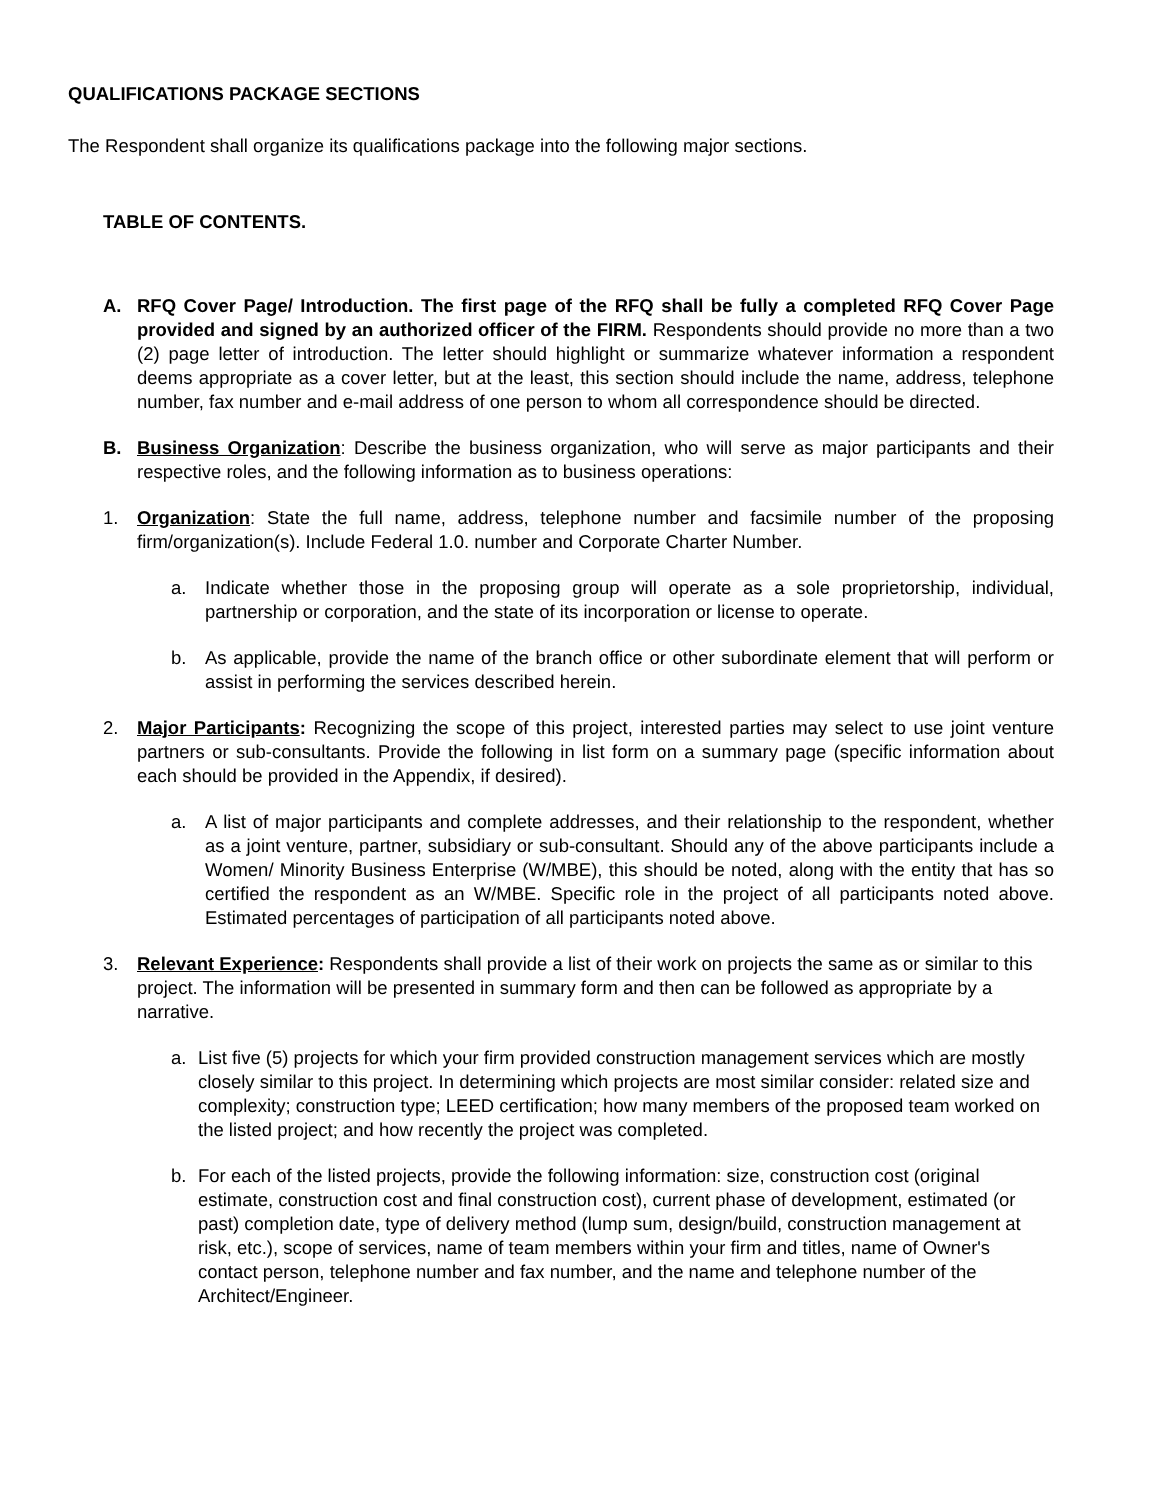QUALIFICATIONS PACKAGE SECTIONS
The Respondent shall organize its qualifications package into the following major sections.
TABLE OF CONTENTS.
A. RFQ Cover Page/ Introduction. The first page of the RFQ shall be fully a completed RFQ Cover Page provided and signed by an authorized officer of the FIRM. Respondents should provide no more than a two (2) page letter of introduction. The letter should highlight or summarize whatever information a respondent deems appropriate as a cover letter, but at the least, this section should include the name, address, telephone number, fax number and e-mail address of one person to whom all correspondence should be directed.
B. Business Organization: Describe the business organization, who will serve as major participants and their respective roles, and the following information as to business operations:
1. Organization: State the full name, address, telephone number and facsimile number of the proposing firm/organization(s). Include Federal 1.0. number and Corporate Charter Number.
a. Indicate whether those in the proposing group will operate as a sole proprietorship, individual, partnership or corporation, and the state of its incorporation or license to operate.
b. As applicable, provide the name of the branch office or other subordinate element that will perform or assist in performing the services described herein.
2. Major Participants: Recognizing the scope of this project, interested parties may select to use joint venture partners or sub-consultants. Provide the following in list form on a summary page (specific information about each should be provided in the Appendix, if desired).
a. A list of major participants and complete addresses, and their relationship to the respondent, whether as a joint venture, partner, subsidiary or sub-consultant. Should any of the above participants include a Women/ Minority Business Enterprise (W/MBE), this should be noted, along with the entity that has so certified the respondent as an W/MBE. Specific role in the project of all participants noted above. Estimated percentages of participation of all participants noted above.
3. Relevant Experience: Respondents shall provide a list of their work on projects the same as or similar to this project. The information will be presented in summary form and then can be followed as appropriate by a narrative.
a. List five (5) projects for which your firm provided construction management services which are mostly closely similar to this project. In determining which projects are most similar consider: related size and complexity; construction type; LEED certification; how many members of the proposed team worked on the listed project; and how recently the project was completed.
b. For each of the listed projects, provide the following information: size, construction cost (original estimate, construction cost and final construction cost), current phase of development, estimated (or past) completion date, type of delivery method (lump sum, design/build, construction management at risk, etc.), scope of services, name of team members within your firm and titles, name of Owner's contact person, telephone number and fax number, and the name and telephone number of the Architect/Engineer.